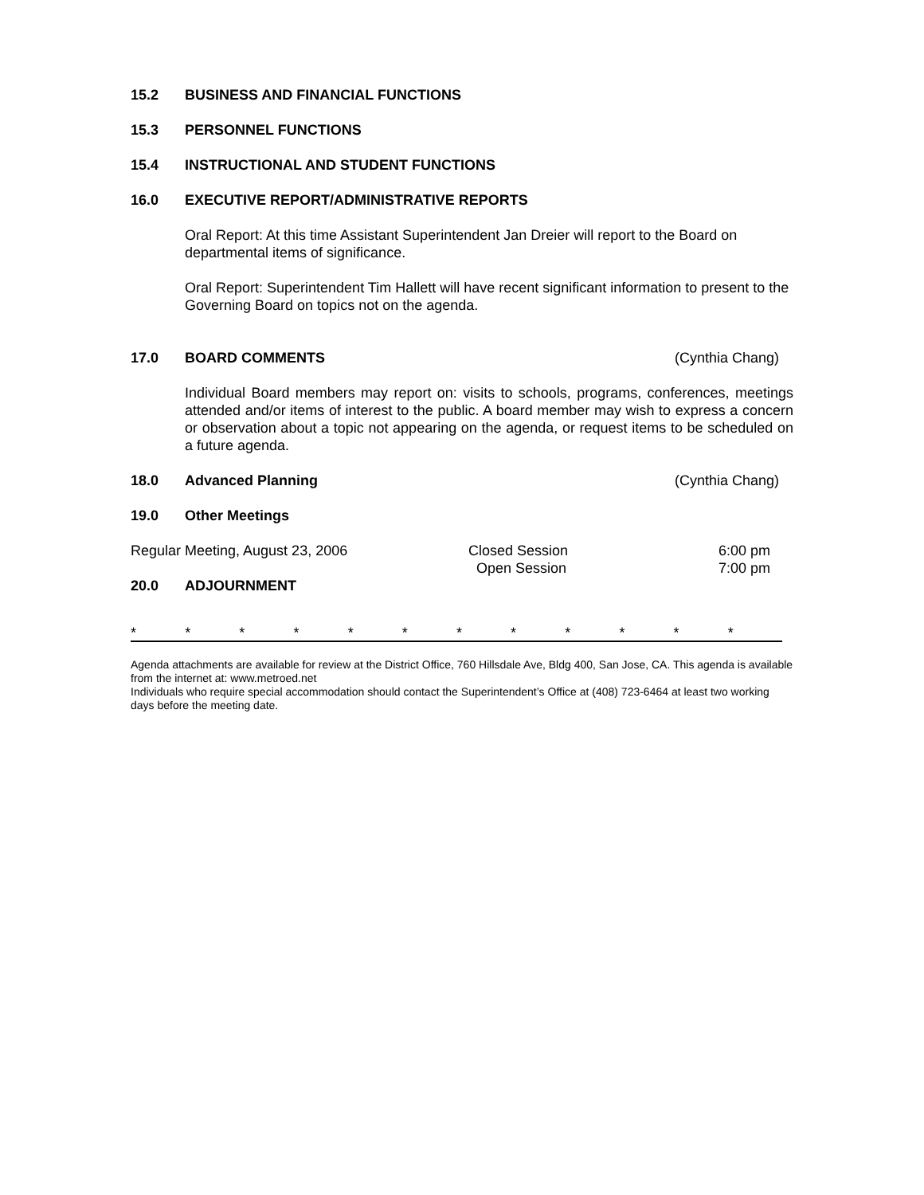15.2 BUSINESS AND FINANCIAL FUNCTIONS
15.3 PERSONNEL FUNCTIONS
15.4 INSTRUCTIONAL AND STUDENT FUNCTIONS
16.0 EXECUTIVE REPORT/ADMINISTRATIVE REPORTS
Oral Report: At this time Assistant Superintendent Jan Dreier will report to the Board on departmental items of significance.
Oral Report: Superintendent Tim Hallett will have recent significant information to present to the Governing Board on topics not on the agenda.
17.0 BOARD COMMENTS (Cynthia Chang)
Individual Board members may report on: visits to schools, programs, conferences, meetings attended and/or items of interest to the public. A board member may wish to express a concern or observation about a topic not appearing on the agenda, or request items to be scheduled on a future agenda.
18.0 Advanced Planning (Cynthia Chang)
19.0 Other Meetings
Regular Meeting, August 23, 2006 Closed Session
Open Session 6:00 pm
7:00 pm
20.0 ADJOURNMENT
* * * * * * * * * * * *
Agenda attachments are available for review at the District Office, 760 Hillsdale Ave, Bldg 400, San Jose, CA. This agenda is available from the internet at: www.metroed.net
Individuals who require special accommodation should contact the Superintendent’s Office at (408) 723-6464 at least two working days before the meeting date.